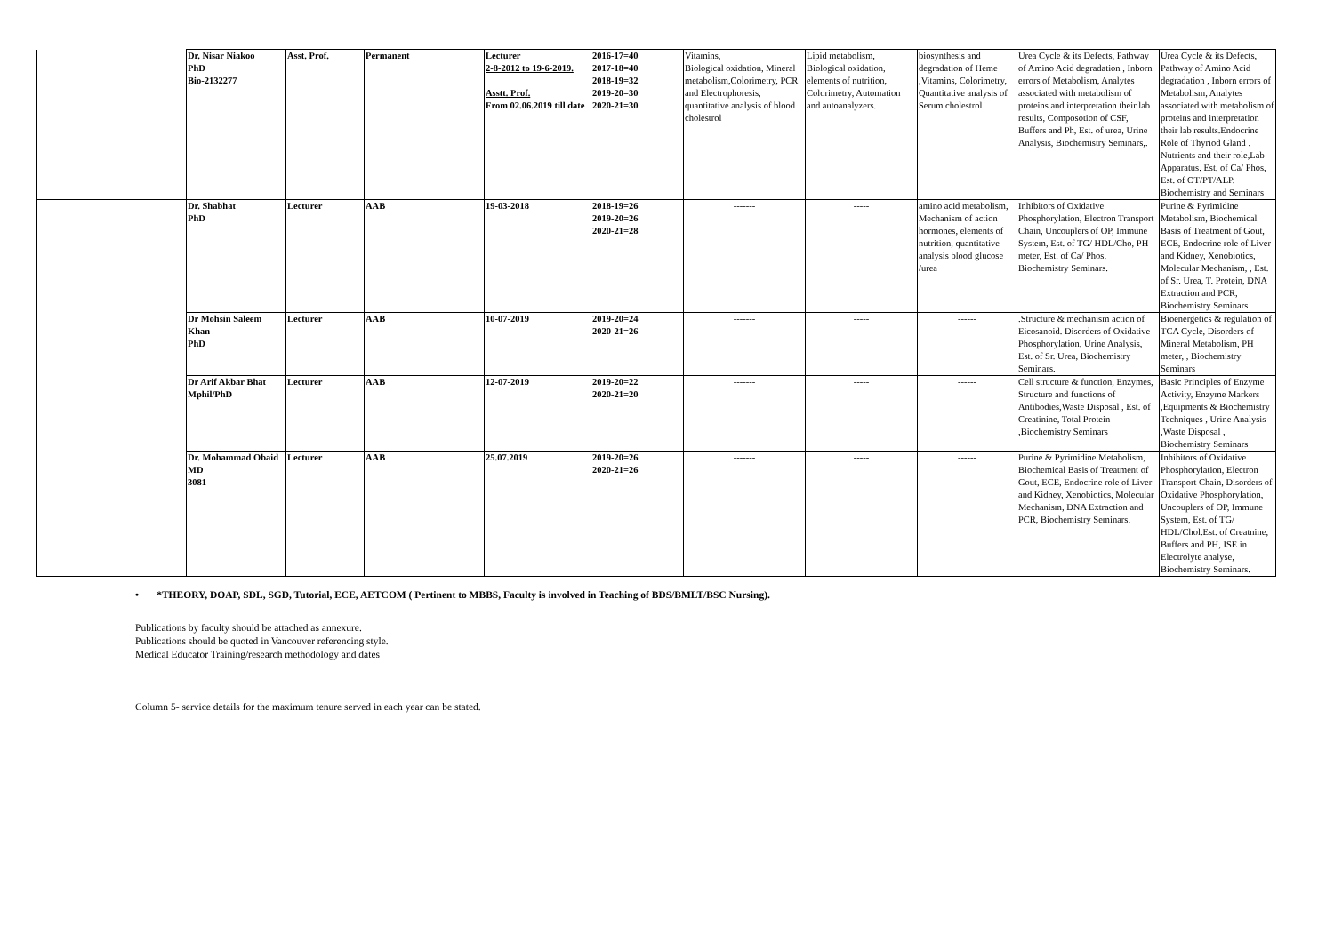| | Dr. Nisar Niakoo PhD Bio-2132277 | Asst. Prof. | Permanent | Lecturer 2-8-2012 to 19-6-2019. Asstt. Prof. From 02.06.2019 till date | 2016-17=40 2017-18=40 2018-19=32 2019-20=30 2020-21=30 | Vitamins, Biological oxidation, Mineral metabolism,Colorimetry, PCR and Electrophoresis, quantitative analysis of blood cholestrol | Lipid metabolism, Biological oxidation, elements of nutrition, Colorimetry, Automation and autoanalyzers. | biosynthesis and degradation of Heme ,Vitamins, Colorimetry, Quantitative analysis of Serum cholestrol | Urea Cycle & its Defects, Pathway of Amino Acid degradation , Inborn errors of Metabolism, Analytes associated with metabolism of proteins and interpretation their lab results, Composotion of CSF, Buffers and Ph, Est. of urea, Urine Analysis, Biochemistry Seminars,. | Urea Cycle & its Defects, Pathway of Amino Acid degradation , Inborn errors of Metabolism, Analytes associated with metabolism of proteins and interpretation their lab results.Endocrine Role of Thyriod Gland . Nutrients and their role,Lab Apparatus. Est. of Ca/ Phos, Est. of OT/PT/ALP. Biochemistry and Seminars |
| | Dr. Shabhat PhD | Lecturer | AAB | 19-03-2018 | 2018-19=26 2019-20=26 2020-21=28 | ------- | ----- | amino acid metabolism, Mechanism of action hormones, elements of nutrition, quantitative analysis blood glucose /urea | Inhibitors of Oxidative Phosphorylation, Electron Transport Chain, Uncouplers of OP, Immune System, Est. of TG/ HDL/Cho, PH meter, Est. of Ca/ Phos. Biochemistry Seminars. | Purine & Pyrimidine Metabolism, Biochemical Basis of Treatment of Gout, ECE, Endocrine role of Liver and Kidney, Xenobiotics, Molecular Mechanism, , Est. of Sr. Urea, T. Protein, DNA Extraction and PCR, Biochemistry Seminars |
| | Dr Mohsin Saleem Khan PhD | Lecturer | AAB | 10-07-2019 | 2019-20=24 2020-21=26 | ------- | ----- | ------ | .Structure & mechanism action of Eicosanoid. Disorders of Oxidative Phosphorylation, Urine Analysis, Est. of Sr. Urea, Biochemistry Seminars. | Bioenergetics & regulation of TCA Cycle, Disorders of Mineral Metabolism, PH meter, , Biochemistry Seminars |
| | Dr Arif Akbar Bhat Mphil/PhD | Lecturer | AAB | 12-07-2019 | 2019-20=22 2020-21=20 | ------- | ----- | ------ | Cell structure & function, Enzymes, Structure and functions of Antibodies,Waste Disposal , Est. of Creatinine, Total Protein ,Biochemistry Seminars | Basic Principles of Enzyme Activity, Enzyme Markers ,Equipments & Biochemistry Techniques , Urine Analysis ,Waste Disposal , Biochemistry Seminars |
| | Dr. Mohammad Obaid MD 3081 | Lecturer | AAB | 25.07.2019 | 2019-20=26 2020-21=26 | ------- | ----- | ------ | Purine & Pyrimidine Metabolism, Biochemical Basis of Treatment of Gout, ECE, Endocrine role of Liver and Kidney, Xenobiotics, Molecular Mechanism, DNA Extraction and PCR, Biochemistry Seminars. | Inhibitors of Oxidative Phosphorylation, Electron Transport Chain, Disorders of Oxidative Phosphorylation, Uncouplers of OP, Immune System, Est. of TG/ HDL/Chol.Est. of Creatnine, Buffers and PH, ISE in Electrolyte analyse, Biochemistry Seminars. |
• *THEORY, DOAP, SDL, SGD, Tutorial, ECE, AETCOM ( Pertinent to MBBS, Faculty is involved in Teaching of BDS/BMLT/BSC Nursing).
Publications by faculty should be attached as annexure.
Publications should be quoted in Vancouver referencing style.
Medical Educator Training/research methodology and dates
Column 5- service details for the maximum tenure served in each year can be stated.